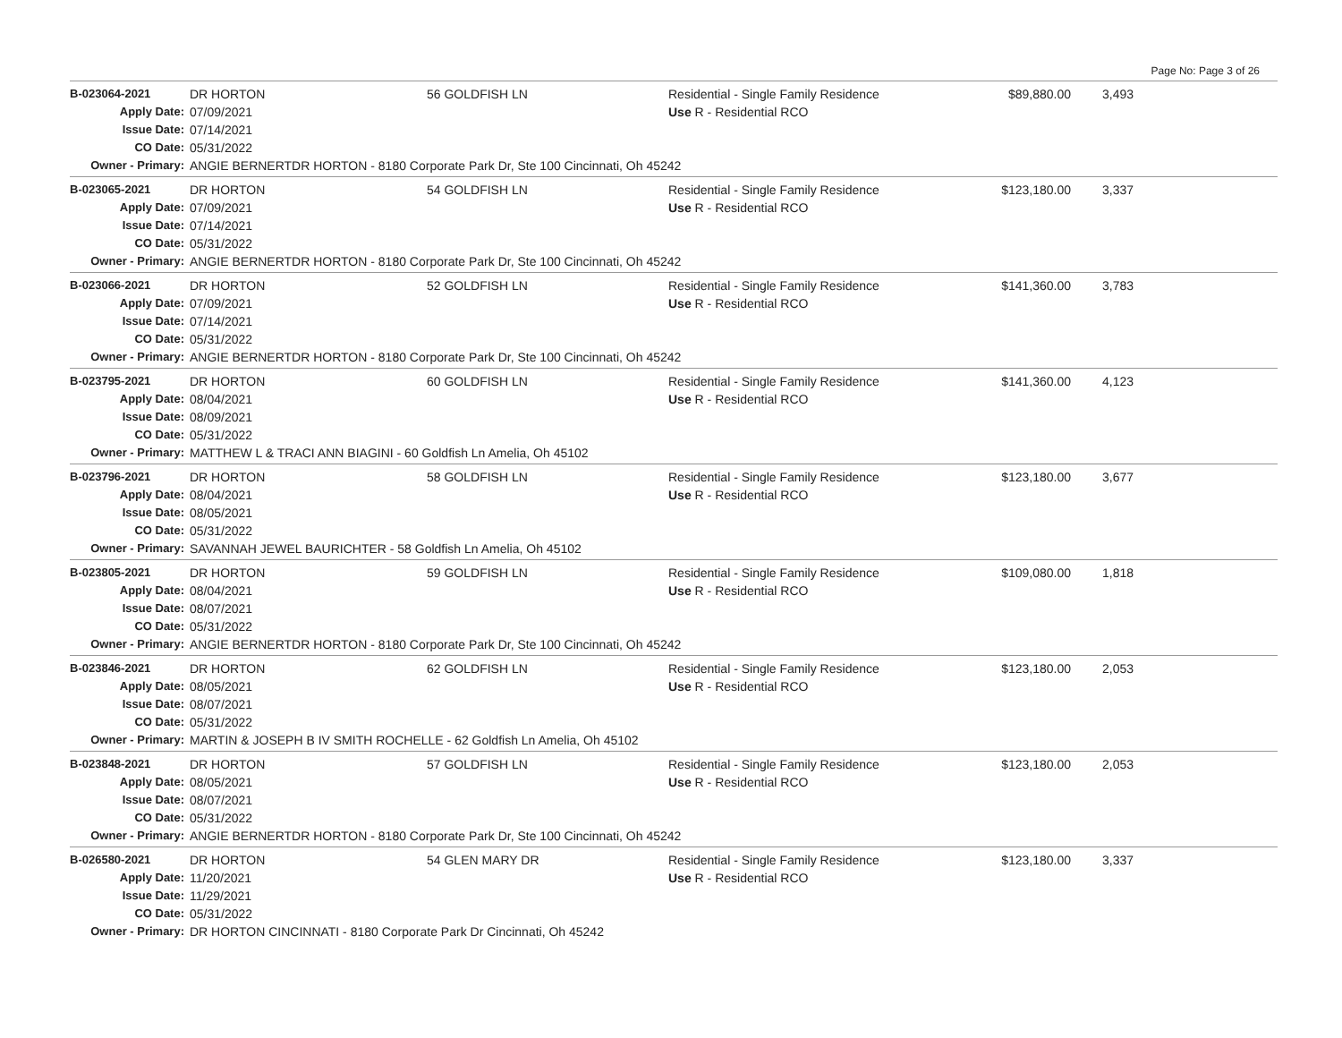Page No: Page 3 of 26
| B-023064-2021 | DR HORTON | 56 GOLDFISH LN | Residential - Single Family Residence | $89,880.00 | 3,493 | |
| Apply Date: | 07/09/2021 | | Use R - Residential RCO | | | |
| Issue Date: | 07/14/2021 | | | | | |
| CO Date: | 05/31/2022 | | | | | |
| Owner - Primary: | ANGIE BERNERTDR HORTON - 8180 Corporate Park Dr, Ste 100 Cincinnati, Oh 45242 | | | | | |
| B-023065-2021 | DR HORTON | 54 GOLDFISH LN | Residential - Single Family Residence | $123,180.00 | 3,337 | |
| Apply Date: | 07/09/2021 | | Use R - Residential RCO | | | |
| Issue Date: | 07/14/2021 | | | | | |
| CO Date: | 05/31/2022 | | | | | |
| Owner - Primary: | ANGIE BERNERTDR HORTON - 8180 Corporate Park Dr, Ste 100 Cincinnati, Oh 45242 | | | | | |
| B-023066-2021 | DR HORTON | 52 GOLDFISH LN | Residential - Single Family Residence | $141,360.00 | 3,783 | |
| Apply Date: | 07/09/2021 | | Use R - Residential RCO | | | |
| Issue Date: | 07/14/2021 | | | | | |
| CO Date: | 05/31/2022 | | | | | |
| Owner - Primary: | ANGIE BERNERTDR HORTON - 8180 Corporate Park Dr, Ste 100 Cincinnati, Oh 45242 | | | | | |
| B-023795-2021 | DR HORTON | 60 GOLDFISH LN | Residential - Single Family Residence | $141,360.00 | 4,123 | |
| Apply Date: | 08/04/2021 | | Use R - Residential RCO | | | |
| Issue Date: | 08/09/2021 | | | | | |
| CO Date: | 05/31/2022 | | | | | |
| Owner - Primary: | MATTHEW L & TRACI ANN BIAGINI - 60 Goldfish Ln Amelia, Oh 45102 | | | | | |
| B-023796-2021 | DR HORTON | 58 GOLDFISH LN | Residential - Single Family Residence | $123,180.00 | 3,677 | |
| Apply Date: | 08/04/2021 | | Use R - Residential RCO | | | |
| Issue Date: | 08/05/2021 | | | | | |
| CO Date: | 05/31/2022 | | | | | |
| Owner - Primary: | SAVANNAH JEWEL BAURICHTER - 58 Goldfish Ln Amelia, Oh 45102 | | | | | |
| B-023805-2021 | DR HORTON | 59 GOLDFISH LN | Residential - Single Family Residence | $109,080.00 | 1,818 | |
| Apply Date: | 08/04/2021 | | Use R - Residential RCO | | | |
| Issue Date: | 08/07/2021 | | | | | |
| CO Date: | 05/31/2022 | | | | | |
| Owner - Primary: | ANGIE BERNERTDR HORTON - 8180 Corporate Park Dr, Ste 100 Cincinnati, Oh 45242 | | | | | |
| B-023846-2021 | DR HORTON | 62 GOLDFISH LN | Residential - Single Family Residence | $123,180.00 | 2,053 | |
| Apply Date: | 08/05/2021 | | Use R - Residential RCO | | | |
| Issue Date: | 08/07/2021 | | | | | |
| CO Date: | 05/31/2022 | | | | | |
| Owner - Primary: | MARTIN & JOSEPH B IV SMITH ROCHELLE - 62 Goldfish Ln Amelia, Oh 45102 | | | | | |
| B-023848-2021 | DR HORTON | 57 GOLDFISH LN | Residential - Single Family Residence | $123,180.00 | 2,053 | |
| Apply Date: | 08/05/2021 | | Use R - Residential RCO | | | |
| Issue Date: | 08/07/2021 | | | | | |
| CO Date: | 05/31/2022 | | | | | |
| Owner - Primary: | ANGIE BERNERTDR HORTON - 8180 Corporate Park Dr, Ste 100 Cincinnati, Oh 45242 | | | | | |
| B-026580-2021 | DR HORTON | 54 GLEN MARY DR | Residential - Single Family Residence | $123,180.00 | 3,337 | |
| Apply Date: | 11/20/2021 | | Use R - Residential RCO | | | |
| Issue Date: | 11/29/2021 | | | | | |
| CO Date: | 05/31/2022 | | | | | |
| Owner - Primary: | DR HORTON CINCINNATI - 8180 Corporate Park Dr Cincinnati, Oh 45242 | | | | | |